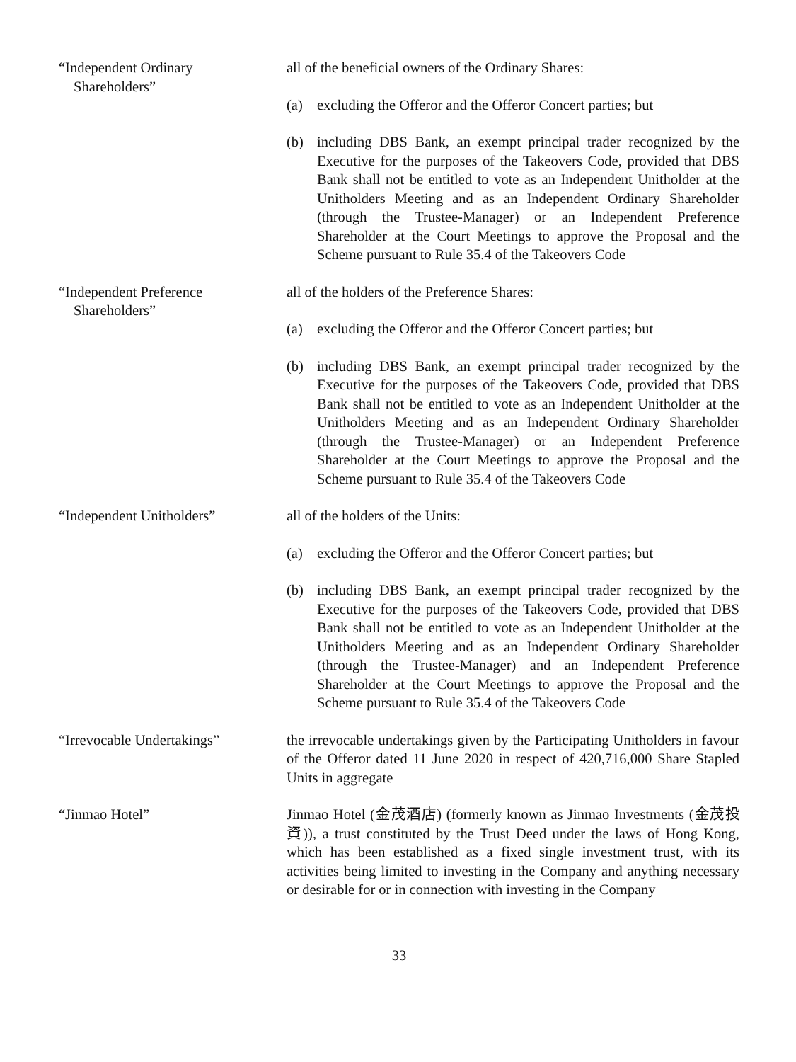“Independent Ordinary
Shareholders”
all of the beneficial owners of the Ordinary Shares:
(a) excluding the Offeror and the Offeror Concert parties; but
(b) including DBS Bank, an exempt principal trader recognized by the Executive for the purposes of the Takeovers Code, provided that DBS Bank shall not be entitled to vote as an Independent Unitholder at the Unitholders Meeting and as an Independent Ordinary Shareholder (through the Trustee-Manager) or an Independent Preference Shareholder at the Court Meetings to approve the Proposal and the Scheme pursuant to Rule 35.4 of the Takeovers Code
“Independent Preference
Shareholders”
all of the holders of the Preference Shares:
(a) excluding the Offeror and the Offeror Concert parties; but
(b) including DBS Bank, an exempt principal trader recognized by the Executive for the purposes of the Takeovers Code, provided that DBS Bank shall not be entitled to vote as an Independent Unitholder at the Unitholders Meeting and as an Independent Ordinary Shareholder (through the Trustee-Manager) or an Independent Preference Shareholder at the Court Meetings to approve the Proposal and the Scheme pursuant to Rule 35.4 of the Takeovers Code
“Independent Unitholders” all of the holders of the Units:
(a) excluding the Offeror and the Offeror Concert parties; but
(b) including DBS Bank, an exempt principal trader recognized by the Executive for the purposes of the Takeovers Code, provided that DBS Bank shall not be entitled to vote as an Independent Unitholder at the Unitholders Meeting and as an Independent Ordinary Shareholder (through the Trustee-Manager) and an Independent Preference Shareholder at the Court Meetings to approve the Proposal and the Scheme pursuant to Rule 35.4 of the Takeovers Code
“Irrevocable Undertakings” the irrevocable undertakings given by the Participating Unitholders in favour of the Offeror dated 11 June 2020 in respect of 420,716,000 Share Stapled Units in aggregate
“Jinmao Hotel” Jinmao Hotel (金茂酒店) (formerly known as Jinmao Investments (金茂投資)), a trust constituted by the Trust Deed under the laws of Hong Kong, which has been established as a fixed single investment trust, with its activities being limited to investing in the Company and anything necessary or desirable for or in connection with investing in the Company
33